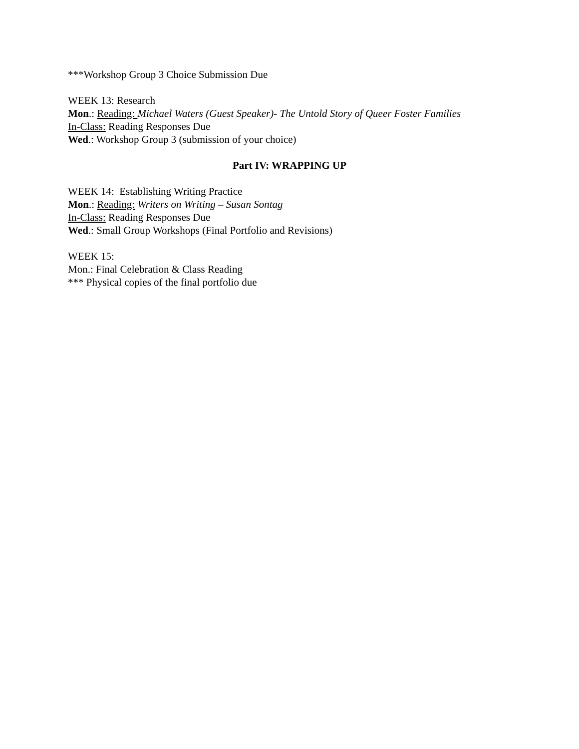***Workshop Group 3 Choice Submission Due
WEEK 13: Research
Mon.: Reading: Michael Waters (Guest Speaker)- The Untold Story of Queer Foster Families
In-Class: Reading Responses Due
Wed.: Workshop Group 3 (submission of your choice)
Part IV: WRAPPING UP
WEEK 14: Establishing Writing Practice
Mon.: Reading: Writers on Writing – Susan Sontag
In-Class: Reading Responses Due
Wed.: Small Group Workshops (Final Portfolio and Revisions)
WEEK 15:
Mon.: Final Celebration & Class Reading
*** Physical copies of the final portfolio due